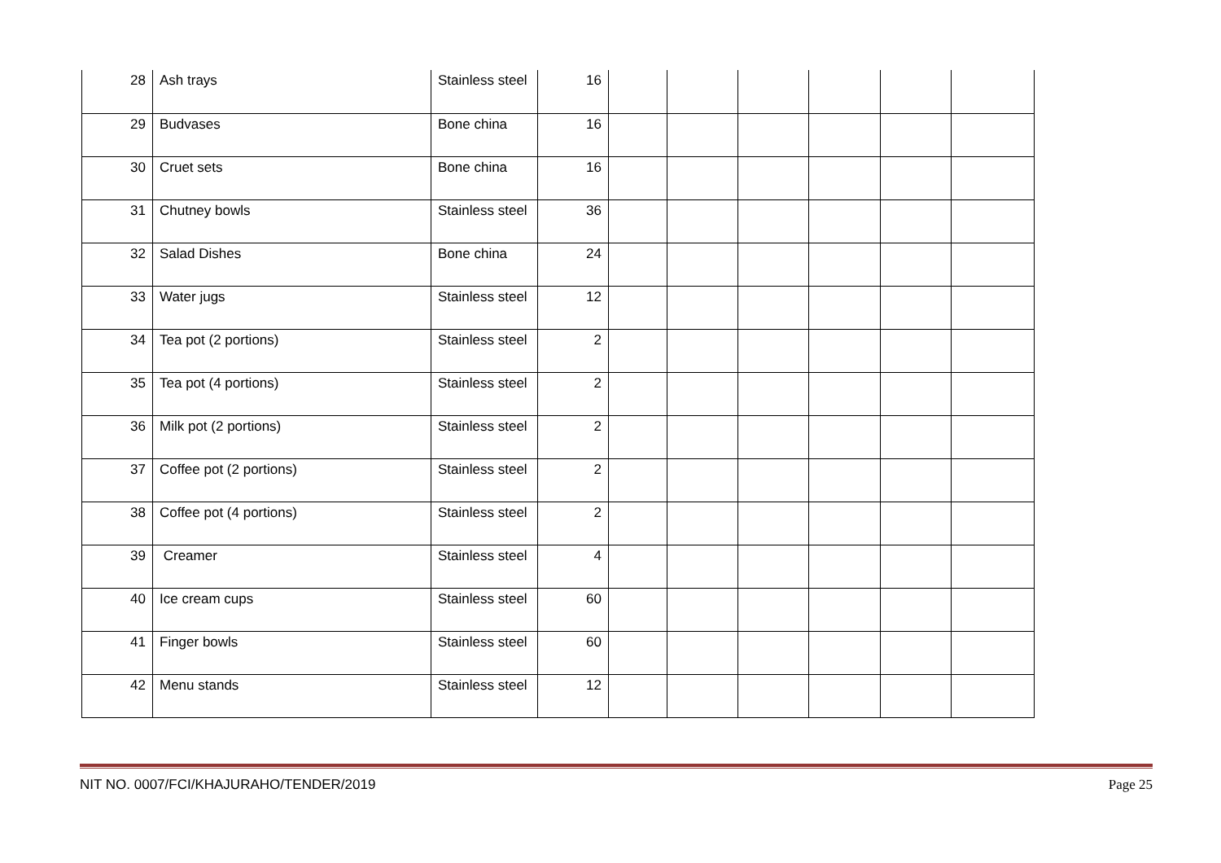| 28 | Ash trays | Stainless steel | 16 | | | | | | |
| 29 | Budvases | Bone china | 16 | | | | | | |
| 30 | Cruet sets | Bone china | 16 | | | | | | |
| 31 | Chutney bowls | Stainless steel | 36 | | | | | | |
| 32 | Salad Dishes | Bone china | 24 | | | | | | |
| 33 | Water jugs | Stainless steel | 12 | | | | | | |
| 34 | Tea pot (2 portions) | Stainless steel | 2 | | | | | | |
| 35 | Tea pot (4 portions) | Stainless steel | 2 | | | | | | |
| 36 | Milk pot (2 portions) | Stainless steel | 2 | | | | | | |
| 37 | Coffee pot (2 portions) | Stainless steel | 2 | | | | | | |
| 38 | Coffee pot (4 portions) | Stainless steel | 2 | | | | | | |
| 39 | Creamer | Stainless steel | 4 | | | | | | |
| 40 | Ice cream cups | Stainless steel | 60 | | | | | | |
| 41 | Finger bowls | Stainless steel | 60 | | | | | | |
| 42 | Menu stands | Stainless steel | 12 | | | | | | |
NIT NO. 0007/FCI/KHAJURAHO/TENDER/2019 Page 25